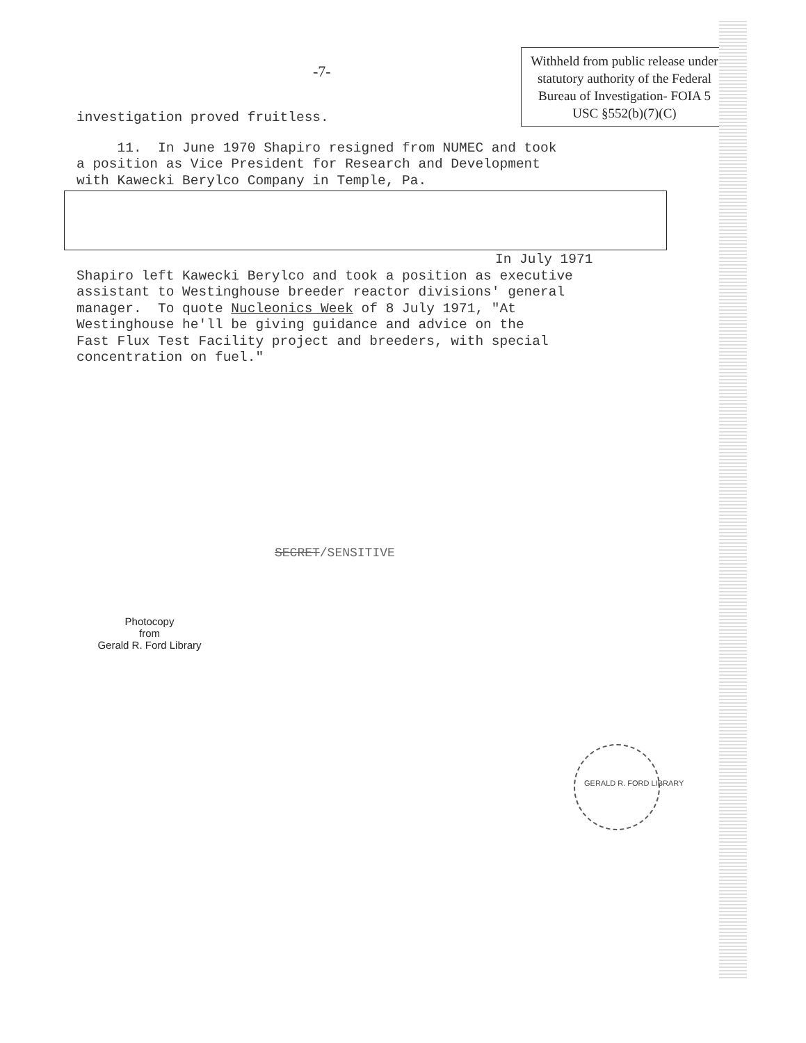-7-
Withheld from public release under statutory authority of the Federal Bureau of Investigation- FOIA 5 USC §552(b)(7)(C)
investigation proved fruitless.
11. In June 1970 Shapiro resigned from NUMEC and took a position as Vice President for Research and Development with Kawecki Berylco Company in Temple, Pa.
In July 1971
Shapiro left Kawecki Berylco and took a position as executive assistant to Westinghouse breeder reactor divisions' general manager. To quote Nucleonics Week of 8 July 1971, "At Westinghouse he'll be giving guidance and advice on the Fast Flux Test Facility project and breeders, with special concentration on fuel."
SECRET/SENSITIVE
Photocopy
from
Gerald R. Ford Library
GERALD R. FORD LIBRARY